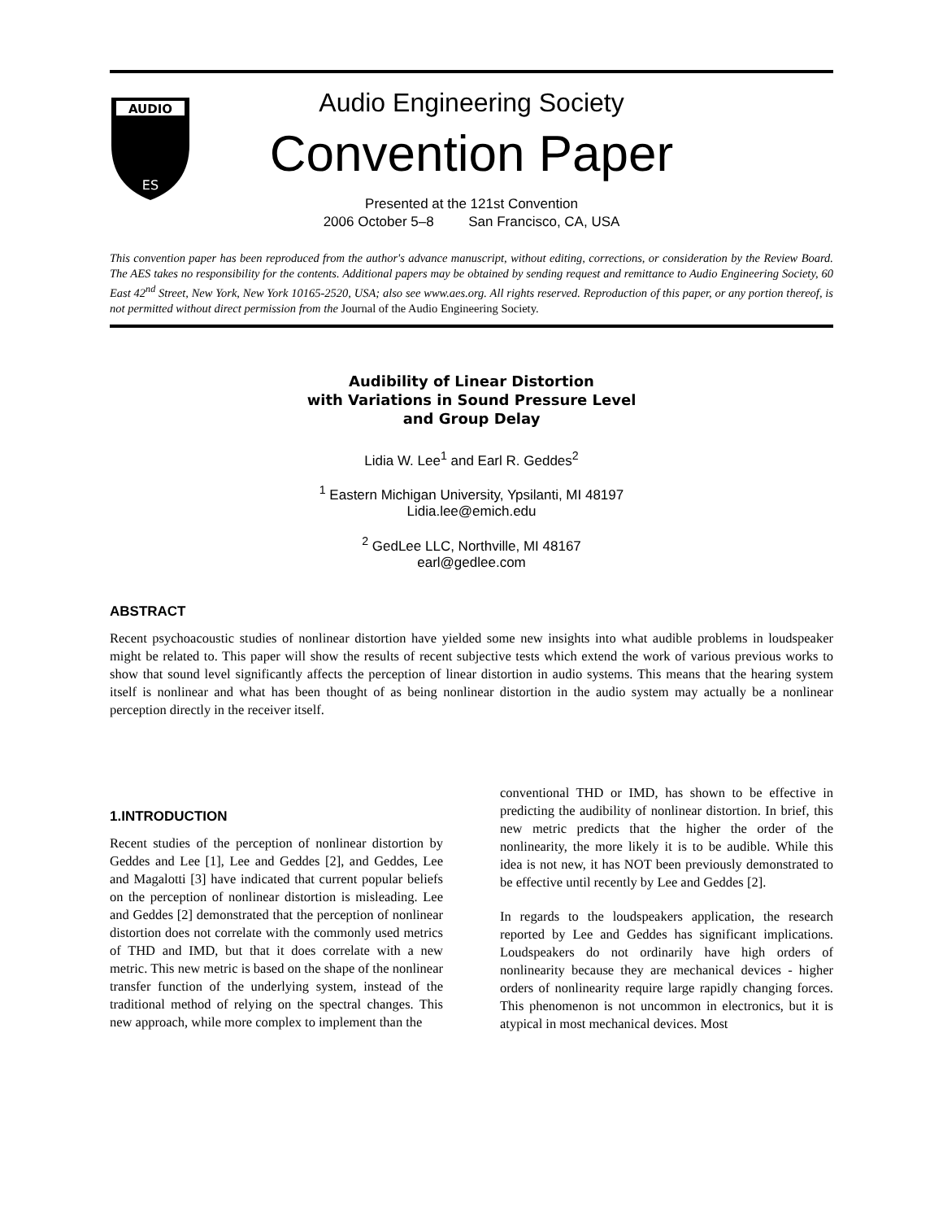AUDIO
ES
Audio Engineering Society
Convention Paper
Presented at the 121st Convention
2006 October 5–8 San Francisco, CA, USA
This convention paper has been reproduced from the author's advance manuscript, without editing, corrections, or consideration by the Review Board. The AES takes no responsibility for the contents. Additional papers may be obtained by sending request and remittance to Audio Engineering Society, 60 East 42<sup>nd</sup> Street, New York, New York 10165-2520, USA; also see www.aes.org. All rights reserved. Reproduction of this paper, or any portion thereof, is not permitted without direct permission from the Journal of the Audio Engineering Society.
Audibility of Linear Distortion
with Variations in Sound Pressure Level
and Group Delay
Lidia W. Lee<sup>1</sup> and Earl R. Geddes<sup>2</sup>
<sup>1</sup> Eastern Michigan University, Ypsilanti, MI 48197
Lidia.lee@emich.edu
<sup>2</sup> GedLee LLC, Northville, MI 48167
earl@gedlee.com
ABSTRACT
Recent psychoacoustic studies of nonlinear distortion have yielded some new insights into what audible problems in loudspeaker might be related to. This paper will show the results of recent subjective tests which extend the work of various previous works to show that sound level significantly affects the perception of linear distortion in audio systems. This means that the hearing system itself is nonlinear and what has been thought of as being nonlinear distortion in the audio system may actually be a nonlinear perception directly in the receiver itself.
1.INTRODUCTION
Recent studies of the perception of nonlinear distortion by Geddes and Lee [1], Lee and Geddes [2], and Geddes, Lee and Magalotti [3] have indicated that current popular beliefs on the perception of nonlinear distortion is misleading. Lee and Geddes [2] demonstrated that the perception of nonlinear distortion does not correlate with the commonly used metrics of THD and IMD, but that it does correlate with a new metric. This new metric is based on the shape of the nonlinear transfer function of the underlying system, instead of the traditional method of relying on the spectral changes. This new approach, while more complex to implement than the
conventional THD or IMD, has shown to be effective in predicting the audibility of nonlinear distortion. In brief, this new metric predicts that the higher the order of the nonlinearity, the more likely it is to be audible. While this idea is not new, it has NOT been previously demonstrated to be effective until recently by Lee and Geddes [2].
In regards to the loudspeakers application, the research reported by Lee and Geddes has significant implications. Loudspeakers do not ordinarily have high orders of nonlinearity because they are mechanical devices - higher orders of nonlinearity require large rapidly changing forces. This phenomenon is not uncommon in electronics, but it is atypical in most mechanical devices. Most